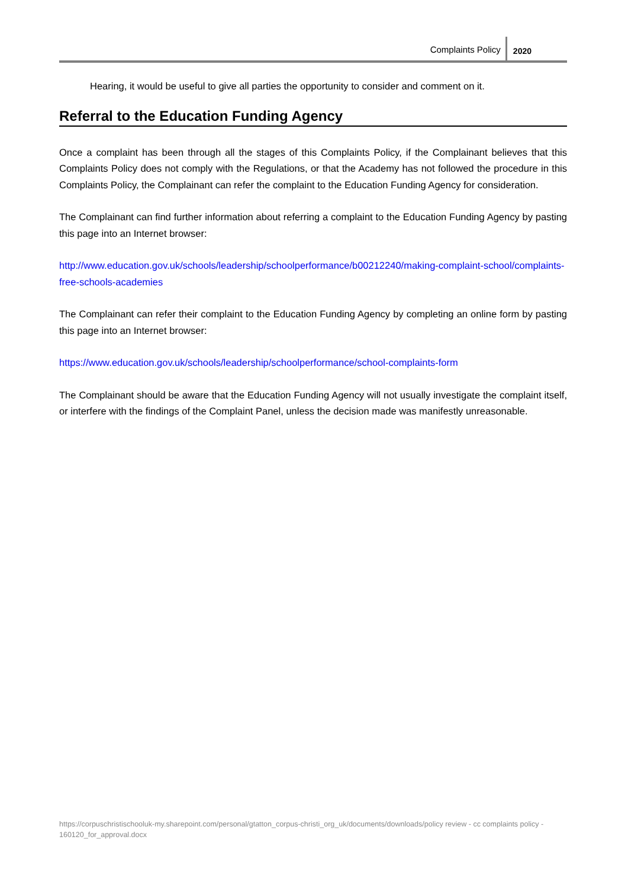Complaints Policy 2020
Hearing, it would be useful to give all parties the opportunity to consider and comment on it.
Referral to the Education Funding Agency
Once a complaint has been through all the stages of this Complaints Policy, if the Complainant believes that this Complaints Policy does not comply with the Regulations, or that the Academy has not followed the procedure in this Complaints Policy, the Complainant can refer the complaint to the Education Funding Agency for consideration.
The Complainant can find further information about referring a complaint to the Education Funding Agency by pasting this page into an Internet browser:
http://www.education.gov.uk/schools/leadership/schoolperformance/b00212240/making-complaint-school/complaints-free-schools-academies
The Complainant can refer their complaint to the Education Funding Agency by completing an online form by pasting this page into an Internet browser:
https://www.education.gov.uk/schools/leadership/schoolperformance/school-complaints-form
The Complainant should be aware that the Education Funding Agency will not usually investigate the complaint itself, or interfere with the findings of the Complaint Panel, unless the decision made was manifestly unreasonable.
https://corpuschristischooluk-my.sharepoint.com/personal/gtatton_corpus-christi_org_uk/documents/downloads/policy review - cc complaints policy - 160120_for_approval.docx